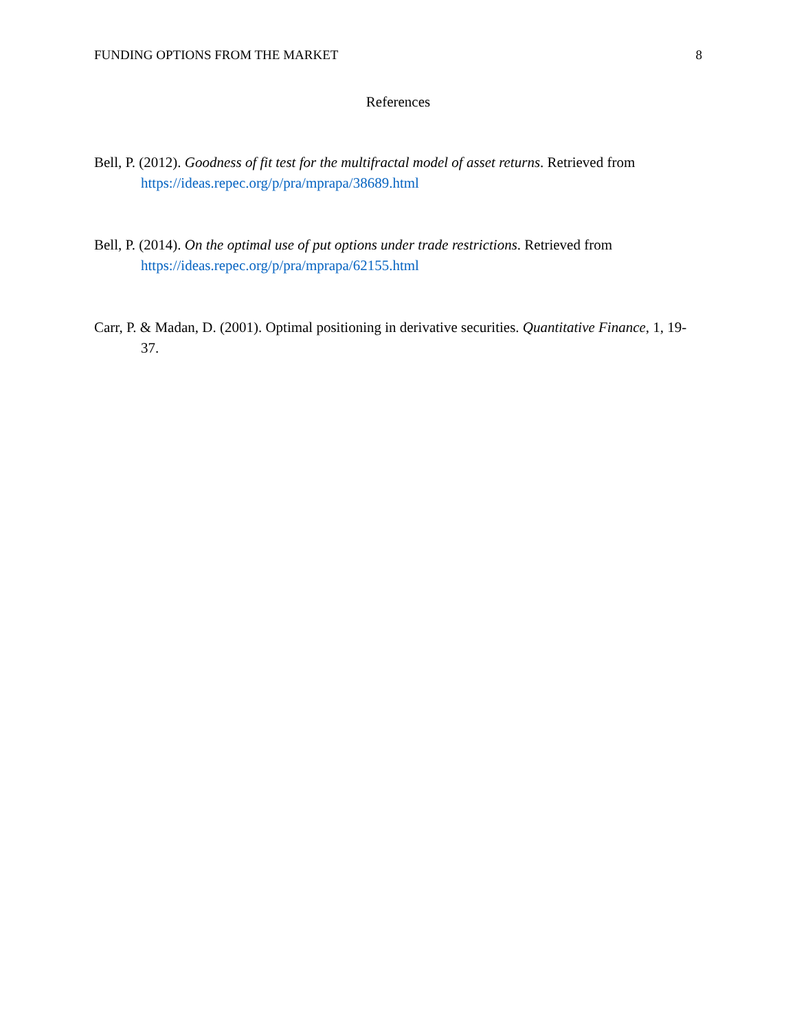FUNDING OPTIONS FROM THE MARKET 8
References
Bell, P. (2012). Goodness of fit test for the multifractal model of asset returns. Retrieved from https://ideas.repec.org/p/pra/mprapa/38689.html
Bell, P. (2014). On the optimal use of put options under trade restrictions. Retrieved from https://ideas.repec.org/p/pra/mprapa/62155.html
Carr, P. & Madan, D. (2001). Optimal positioning in derivative securities. Quantitative Finance, 1, 19-37.